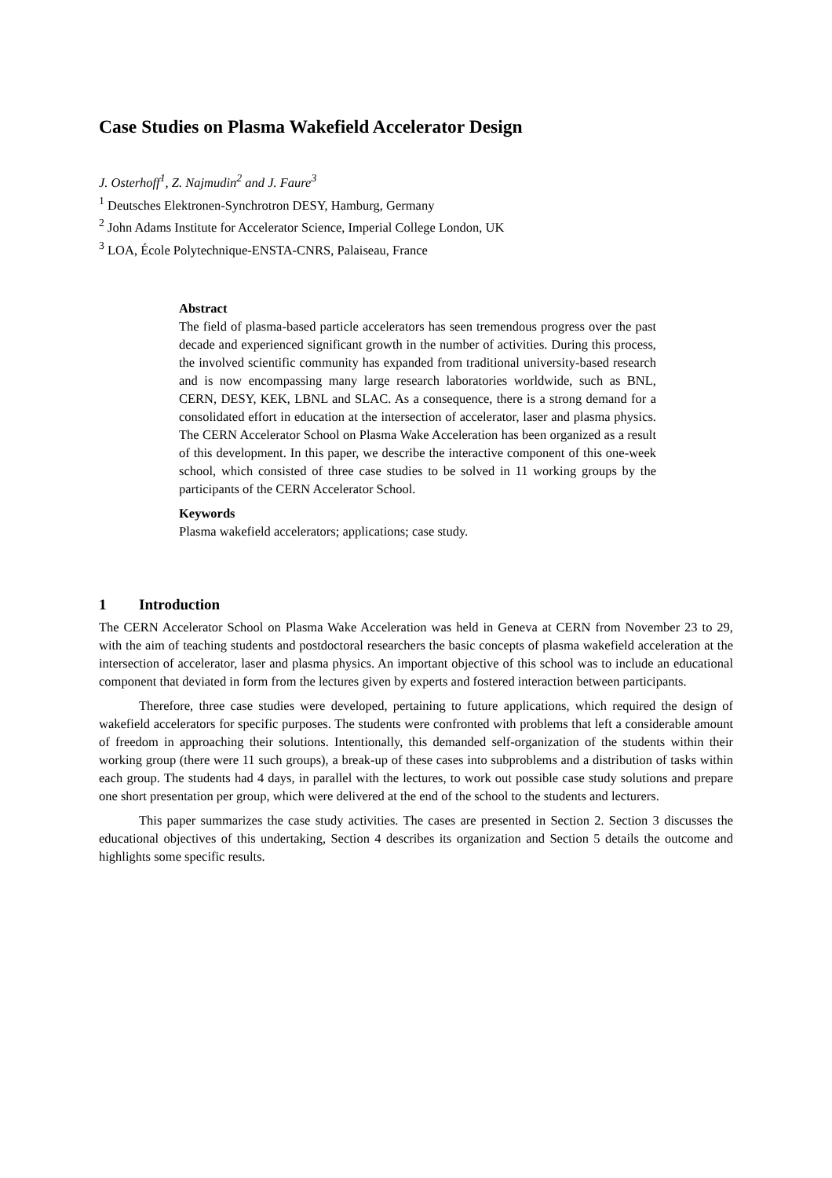Case Studies on Plasma Wakefield Accelerator Design
J. Osterhoff<sup>1</sup>, Z. Najmudin<sup>2</sup> and J. Faure<sup>3</sup>
<sup>1</sup> Deutsches Elektronen-Synchrotron DESY, Hamburg, Germany
<sup>2</sup> John Adams Institute for Accelerator Science, Imperial College London, UK
<sup>3</sup> LOA, École Polytechnique-ENSTA-CNRS, Palaiseau, France
Abstract
The field of plasma-based particle accelerators has seen tremendous progress over the past decade and experienced significant growth in the number of activities. During this process, the involved scientific community has expanded from traditional university-based research and is now encompassing many large research laboratories worldwide, such as BNL, CERN, DESY, KEK, LBNL and SLAC. As a consequence, there is a strong demand for a consolidated effort in education at the intersection of accelerator, laser and plasma physics. The CERN Accelerator School on Plasma Wake Acceleration has been organized as a result of this development. In this paper, we describe the interactive component of this one-week school, which consisted of three case studies to be solved in 11 working groups by the participants of the CERN Accelerator School.
Keywords
Plasma wakefield accelerators; applications; case study.
1 Introduction
The CERN Accelerator School on Plasma Wake Acceleration was held in Geneva at CERN from November 23 to 29, with the aim of teaching students and postdoctoral researchers the basic concepts of plasma wakefield acceleration at the intersection of accelerator, laser and plasma physics. An important objective of this school was to include an educational component that deviated in form from the lectures given by experts and fostered interaction between participants.
Therefore, three case studies were developed, pertaining to future applications, which required the design of wakefield accelerators for specific purposes. The students were confronted with problems that left a considerable amount of freedom in approaching their solutions. Intentionally, this demanded self-organization of the students within their working group (there were 11 such groups), a break-up of these cases into subproblems and a distribution of tasks within each group. The students had 4 days, in parallel with the lectures, to work out possible case study solutions and prepare one short presentation per group, which were delivered at the end of the school to the students and lecturers.
This paper summarizes the case study activities. The cases are presented in Section 2. Section 3 discusses the educational objectives of this undertaking, Section 4 describes its organization and Section 5 details the outcome and highlights some specific results.